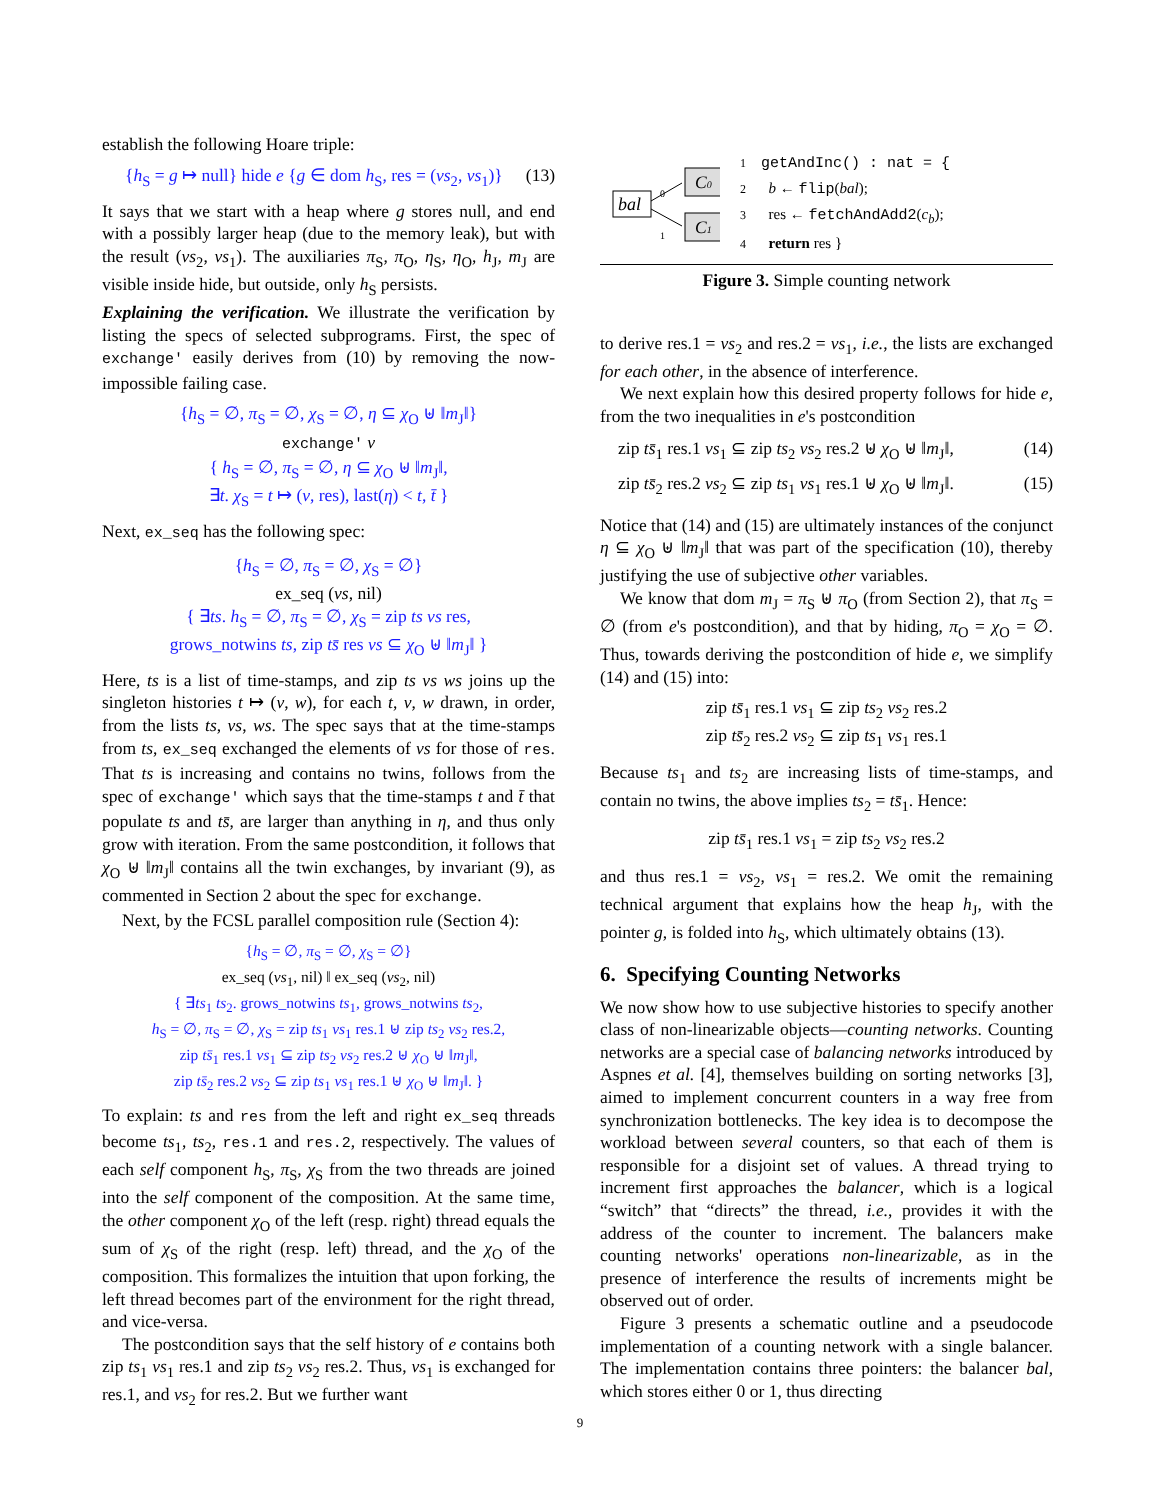establish the following Hoare triple:
{h<sub>S</sub> = g ↦ null} hide e {g ∈ dom h<sub>S</sub>, res = (vs<sub>2</sub>, vs<sub>1</sub>)} (13)
It says that we start with a heap where g stores null, and end with a possibly larger heap (due to the memory leak), but with the result (vs<sub>2</sub>, vs<sub>1</sub>). The auxiliaries π<sub>S</sub>, π<sub>O</sub>, η<sub>S</sub>, η<sub>O</sub>, h<sub>J</sub>, m<sub>J</sub> are visible inside hide, but outside, only h<sub>S</sub> persists.
Explaining the verification. We illustrate the verification by listing the specs of selected subprograms. First, the spec of exchange' easily derives from (10) by removing the now-impossible failing case.
{h<sub>S</sub> = ∅, π<sub>S</sub> = ∅, χ<sub>S</sub> = ∅, η ⊆ χ<sub>O</sub> ⊎ ‖m<sub>J</sub>‖}
exchange' v
{ h<sub>S</sub> = ∅, π<sub>S</sub> = ∅, η ⊆ χ<sub>O</sub> ⊎ ‖m<sub>J</sub>‖,
∃t. χ<sub>S</sub> = t ↦ (v, res), last(η) < t, t̄ }
Next, ex_seq has the following spec:
{h<sub>S</sub> = ∅, π<sub>S</sub> = ∅, χ<sub>S</sub> = ∅}
ex_seq (vs, nil)
{ ∃ts. h<sub>S</sub> = ∅, π<sub>S</sub> = ∅, χ<sub>S</sub> = zip ts vs res,
grows_notwins ts, zip ts̄ res vs ⊆ χ<sub>O</sub> ⊎ ‖m<sub>J</sub>‖ }
Here, ts is a list of time-stamps, and zip ts vs ws joins up the singleton histories t ↦ (v, w), for each t, v, w drawn, in order, from the lists ts, vs, ws. The spec says that at the time-stamps from ts, ex_seq exchanged the elements of vs for those of res. That ts is increasing and contains no twins, follows from the spec of exchange' which says that the time-stamps t and t̄ that populate ts and ts̄, are larger than anything in η, and thus only grow with iteration. From the same postcondition, it follows that χ<sub>O</sub> ⊎ ‖m<sub>J</sub>‖ contains all the twin exchanges, by invariant (9), as commented in Section 2 about the spec for exchange.
Next, by the FCSL parallel composition rule (Section 4):
{h<sub>S</sub> = ∅, π<sub>S</sub> = ∅, χ<sub>S</sub> = ∅}
ex_seq (vs<sub>1</sub>, nil) ‖ ex_seq (vs<sub>2</sub>, nil)
{ ∃ts<sub>1</sub> ts<sub>2</sub>. grows_notwins ts<sub>1</sub>, grows_notwins ts<sub>2</sub>,
h<sub>S</sub> = ∅, π<sub>S</sub> = ∅, χ<sub>S</sub> = zip ts<sub>1</sub> vs<sub>1</sub> res.1 ⊎ zip ts<sub>2</sub> vs<sub>2</sub> res.2,
zip ts̄<sub>1</sub> res.1 vs<sub>1</sub> ⊆ zip ts<sub>2</sub> vs<sub>2</sub> res.2 ⊎ χ<sub>O</sub> ⊎ ‖m<sub>J</sub>‖,
zip ts̄<sub>2</sub> res.2 vs<sub>2</sub> ⊆ zip ts<sub>1</sub> vs<sub>1</sub> res.1 ⊎ χ<sub>O</sub> ⊎ ‖m<sub>J</sub>‖. }
To explain: ts and res from the left and right ex_seq threads become ts<sub>1</sub>, ts<sub>2</sub>, res.1 and res.2, respectively. The values of each self component h<sub>S</sub>, π<sub>S</sub>, χ<sub>S</sub> from the two threads are joined into the self component of the composition. At the same time, the other component χ<sub>O</sub> of the left (resp. right) thread equals the sum of χ<sub>S</sub> of the right (resp. left) thread, and the χ<sub>O</sub> of the composition. This formalizes the intuition that upon forking, the left thread becomes part of the environment for the right thread, and vice-versa.
The postcondition says that the self history of e contains both zip ts<sub>1</sub> vs<sub>1</sub> res.1 and zip ts<sub>2</sub> vs<sub>2</sub> res.2. Thus, vs<sub>1</sub> is exchanged for res.1, and vs<sub>2</sub> for res.2. But we further want
bal
C0
C1
0
1
1 getAndInc() : nat = {
2 b ← flip(bal);
3 res ← fetchAndAdd2(c<sub>b</sub>);
4 return res }
Figure 3. Simple counting network
to derive res.1 = vs<sub>2</sub> and res.2 = vs<sub>1</sub>, i.e., the lists are exchanged for each other, in the absence of interference.
We next explain how this desired property follows for hide e, from the two inequalities in e's postcondition
zip ts̄<sub>1</sub> res.1 vs<sub>1</sub> ⊆ zip ts<sub>2</sub> vs<sub>2</sub> res.2 ⊎ χ<sub>O</sub> ⊎ ‖m<sub>J</sub>‖, (14)
zip ts̄<sub>2</sub> res.2 vs<sub>2</sub> ⊆ zip ts<sub>1</sub> vs<sub>1</sub> res.1 ⊎ χ<sub>O</sub> ⊎ ‖m<sub>J</sub>‖. (15)
Notice that (14) and (15) are ultimately instances of the conjunct η ⊆ χ<sub>O</sub> ⊎ ‖m<sub>J</sub>‖ that was part of the specification (10), thereby justifying the use of subjective other variables.
We know that dom m<sub>J</sub> = π<sub>S</sub> ⊎ π<sub>O</sub> (from Section 2), that π<sub>S</sub> = ∅ (from e's postcondition), and that by hiding, π<sub>O</sub> = χ<sub>O</sub> = ∅. Thus, towards deriving the postcondition of hide e, we simplify (14) and (15) into:
zip ts̄<sub>1</sub> res.1 vs<sub>1</sub> ⊆ zip ts<sub>2</sub> vs<sub>2</sub> res.2
zip ts̄<sub>2</sub> res.2 vs<sub>2</sub> ⊆ zip ts<sub>1</sub> vs<sub>1</sub> res.1
Because ts<sub>1</sub> and ts<sub>2</sub> are increasing lists of time-stamps, and contain no twins, the above implies ts<sub>2</sub> = ts̄<sub>1</sub>. Hence:
zip ts̄<sub>1</sub> res.1 vs<sub>1</sub> = zip ts<sub>2</sub> vs<sub>2</sub> res.2
and thus res.1 = vs<sub>2</sub>, vs<sub>1</sub> = res.2. We omit the remaining technical argument that explains how the heap h<sub>J</sub>, with the pointer g, is folded into h<sub>S</sub>, which ultimately obtains (13).
6. Specifying Counting Networks
We now show how to use subjective histories to specify another class of non-linearizable objects—counting networks. Counting networks are a special case of balancing networks introduced by Aspnes et al. [4], themselves building on sorting networks [3], aimed to implement concurrent counters in a way free from synchronization bottlenecks. The key idea is to decompose the workload between several counters, so that each of them is responsible for a disjoint set of values. A thread trying to increment first approaches the balancer, which is a logical “switch” that “directs” the thread, i.e., provides it with the address of the counter to increment. The balancers make counting networks' operations non-linearizable, as in the presence of interference the results of increments might be observed out of order.
Figure 3 presents a schematic outline and a pseudocode implementation of a counting network with a single balancer. The implementation contains three pointers: the balancer bal, which stores either 0 or 1, thus directing
9